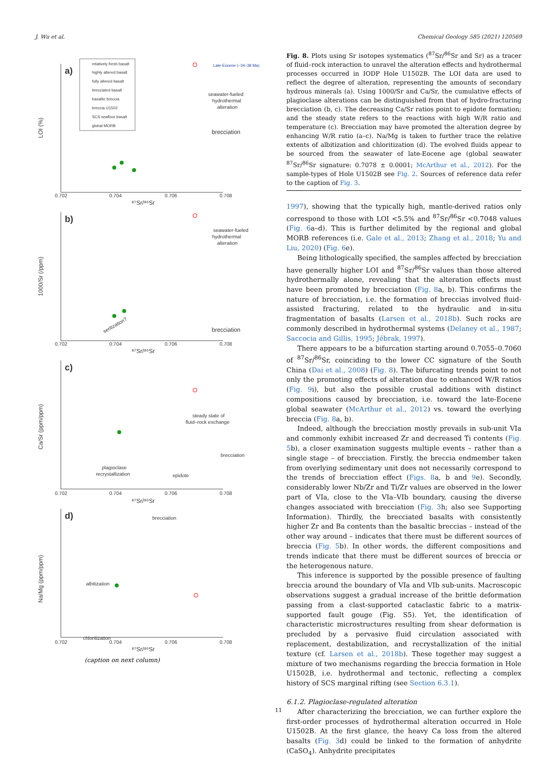J. Wu et al. Chemical Geology 585 (2021) 120569
a)
b)
c)
d)
0.702
0.704
0.706
0.708
⁸⁷Sr/⁸⁶Sr
0.702
0.704
0.706
0.708
⁸⁷Sr/⁸⁶Sr
0.702
0.704
0.706
0.708
⁸⁷Sr/⁸⁶Sr
0.702
0.704
0.706
0.708
⁸⁷Sr/⁸⁶Sr
LOI (%)
1000/Sr (/ppm)
Ca/Sr (ppm/ppm)
Na/Mg (ppm/ppm)
seawater-fueled
hydrothermal
alteration
brecciation
seawater-fueled
hydrothermal
alteration
brecciation
Late-Eocene (~34–38 Ma)
steady state of
fluid–rock exchange
brecciation
plagioclase
recrystallization
epidote
brecciation
albitization
chloritization
seritization?
relatively fresh basalt
highly altered basalt
fully altered basalt
brecciated basalt
basaltic breccia
breccia U1502
SCS seafloor basalt
global MORB
(caption on next column)
Fig. 8. Plots using Sr isotopes systematics (<sup>87</sup>Sr/<sup>86</sup>Sr and Sr) as a tracer of fluid–rock interaction to unravel the alteration effects and hydrothermal processes occurred in IODP Hole U1502B. The LOI data are used to reflect the degree of alteration, representing the amounts of secondary hydrous minerals (a). Using 1000/Sr and Ca/Sr, the cumulative effects of plagioclase alterations can be distinguished from that of hydro-fracturing brecciation (b, c). The decreasing Ca/Sr ratios point to epidote formation; and the steady state refers to the reactions with high W/R ratio and temperature (c). Brecciation may have promoted the alteration degree by enhancing W/R ratio (a–c). Na/Mg is taken to further trace the relative extents of albitization and chloritization (d). The evolved fluids appear to be sourced from the seawater of late-Eocene age (global seawater <sup>87</sup>Sr/<sup>86</sup>Sr signature: 0.7078 ± 0.0001; McArthur et al., 2012). For the sample-types of Hole U1502B see Fig. 2. Sources of reference data refer to the caption of Fig. 3.
1997), showing that the typically high, mantle-derived ratios only correspond to those with LOI <5.5% and <sup>87</sup>Sr/<sup>86</sup>Sr <0.7048 values (Fig. 6a–d). This is further delimited by the regional and global MORB references (i.e. Gale et al., 2013; Zhang et al., 2018; Yu and Liu, 2020) (Fig. 6e).
Being lithologically specified, the samples affected by brecciation have generally higher LOI and <sup>87</sup>Sr/<sup>86</sup>Sr values than those altered hydrothermally alone, revealing that the alteration effects must have been promoted by brecciation (Fig. 8a, b). This confirms the nature of brecciation, i.e. the formation of breccias involved fluid-assisted fracturing, related to the hydraulic and in-situ fragmentation of basalts (Larsen et al., 2018b). Such rocks are commonly described in hydrothermal systems (Delaney et al., 1987; Saccocia and Gillis, 1995; Jébrak, 1997).
There appears to be a bifurcation starting around 0.7055–0.7060 of <sup>87</sup>Sr/<sup>86</sup>Sr, coinciding to the lower CC signature of the South China (Dai et al., 2008) (Fig. 8). The bifurcating trends point to not only the promoting effects of alteration due to enhanced W/R ratios (Fig. 9i), but also the possible crustal additions with distinct compositions caused by brecciation, i.e. toward the late-Eocene global seawater (McArthur et al., 2012) vs. toward the overlying breccia (Fig. 8a, b).
Indeed, although the brecciation mostly prevails in sub-unit VIa and commonly exhibit increased Zr and decreased Ti contents (Fig. 5b), a closer examination suggests multiple events – rather than a single stage – of brecciation. Firstly, the breccia endmember taken from overlying sedimentary unit does not necessarily correspond to the trends of brecciation effect (Figs. 8a, b and 9e). Secondly, considerably lower Nb/Zr and Ti/Zr values are observed in the lower part of VIa, close to the VIa–VIb boundary, causing the diverse changes associated with brecciation (Fig. 3h; also see Supporting Information). Thirdly, the brecciated basalts with consistently higher Zr and Ba contents than the basaltic breccias – instead of the other way around – indicates that there must be different sources of breccia (Fig. 5b). In other words, the different compositions and trends indicate that there must be different sources of breccia or the heterogenous nature.
This inference is supported by the possible presence of faulting breccia around the boundary of VIa and VIb sub-units. Macroscopic observations suggest a gradual increase of the brittle deformation passing from a clast-supported cataclastic fabric to a matrix-supported fault gouge (Fig. S5). Yet, the identification of characteristic microstructures resulting from shear deformation is precluded by a pervasive fluid circulation associated with replacement, destabilization, and recrystallization of the initial texture (cf. Larsen et al., 2018b). These together may suggest a mixture of two mechanisms regarding the breccia formation in Hole U1502B, i.e. hydrothermal and tectonic, reflecting a complex history of SCS marginal rifting (see Section 6.3.1).
6.1.2. Plagioclase-regulated alteration
After characterizing the brecciation, we can further explore the first-order processes of hydrothermal alteration occurred in Hole U1502B. At the first glance, the heavy Ca loss from the altered basalts (Fig. 3d) could be linked to the formation of anhydrite (CaSO<sub>4</sub>). Anhydrite precipitates
11